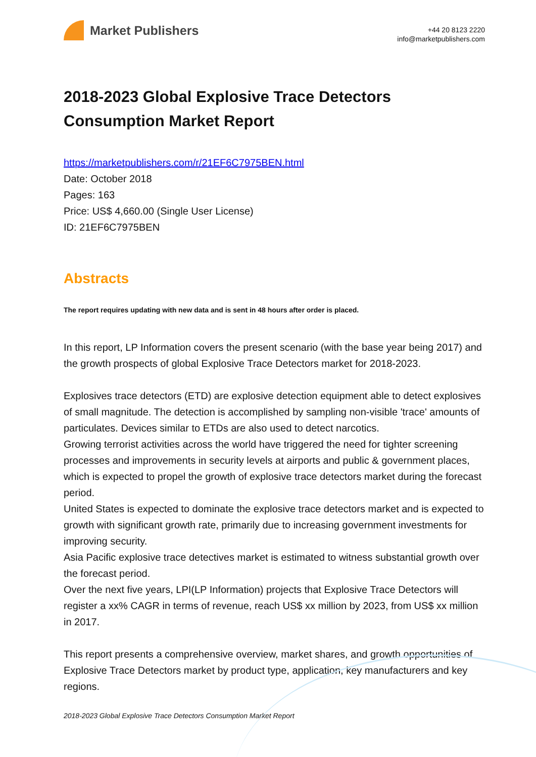Market Publishers
+44 20 8123 2220
info@marketpublishers.com
2018-2023 Global Explosive Trace Detectors Consumption Market Report
https://marketpublishers.com/r/21EF6C7975BEN.html
Date: October 2018
Pages: 163
Price: US$ 4,660.00 (Single User License)
ID: 21EF6C7975BEN
Abstracts
The report requires updating with new data and is sent in 48 hours after order is placed.
In this report, LP Information covers the present scenario (with the base year being 2017) and the growth prospects of global Explosive Trace Detectors market for 2018-2023.
Explosives trace detectors (ETD) are explosive detection equipment able to detect explosives of small magnitude. The detection is accomplished by sampling non-visible 'trace' amounts of particulates. Devices similar to ETDs are also used to detect narcotics.
Growing terrorist activities across the world have triggered the need for tighter screening processes and improvements in security levels at airports and public & government places, which is expected to propel the growth of explosive trace detectors market during the forecast period.
United States is expected to dominate the explosive trace detectors market and is expected to growth with significant growth rate, primarily due to increasing government investments for improving security.
Asia Pacific explosive trace detectives market is estimated to witness substantial growth over the forecast period.
Over the next five years, LPI(LP Information) projects that Explosive Trace Detectors will register a xx% CAGR in terms of revenue, reach US$ xx million by 2023, from US$ xx million in 2017.
This report presents a comprehensive overview, market shares, and growth opportunities of Explosive Trace Detectors market by product type, application, key manufacturers and key regions.
2018-2023 Global Explosive Trace Detectors Consumption Market Report